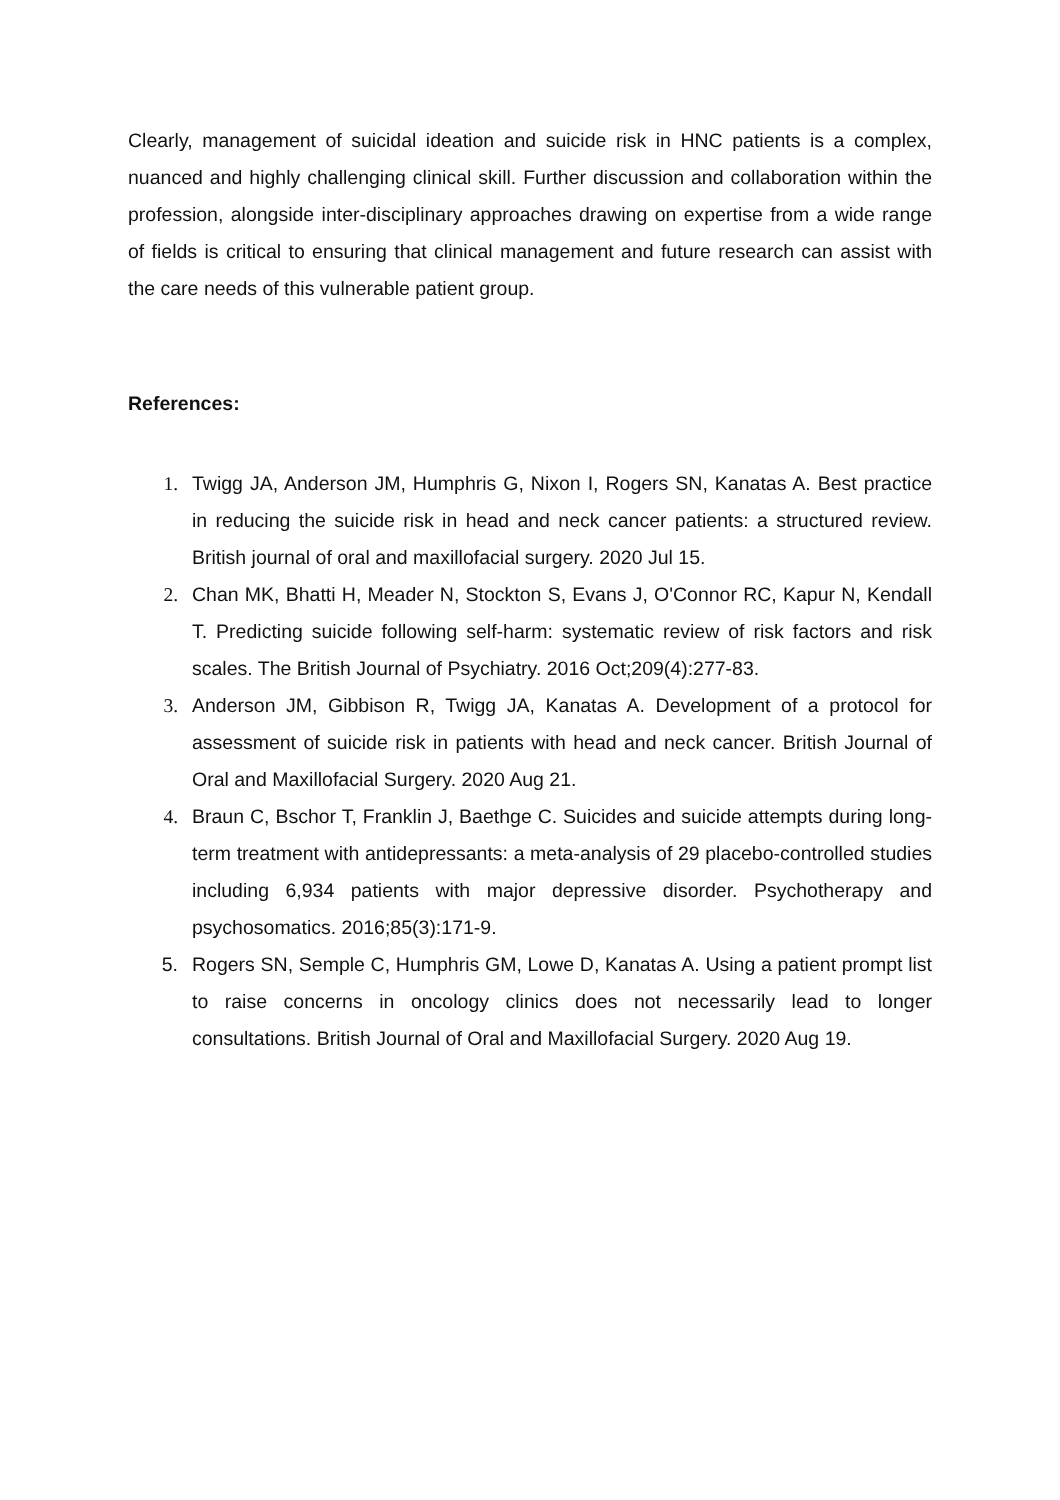Clearly, management of suicidal ideation and suicide risk in HNC patients is a complex, nuanced and highly challenging clinical skill. Further discussion and collaboration within the profession, alongside inter-disciplinary approaches drawing on expertise from a wide range of fields is critical to ensuring that clinical management and future research can assist with the care needs of this vulnerable patient group.
References:
1. Twigg JA, Anderson JM, Humphris G, Nixon I, Rogers SN, Kanatas A. Best practice in reducing the suicide risk in head and neck cancer patients: a structured review. British journal of oral and maxillofacial surgery. 2020 Jul 15.
2. Chan MK, Bhatti H, Meader N, Stockton S, Evans J, O'Connor RC, Kapur N, Kendall T. Predicting suicide following self-harm: systematic review of risk factors and risk scales. The British Journal of Psychiatry. 2016 Oct;209(4):277-83.
3. Anderson JM, Gibbison R, Twigg JA, Kanatas A. Development of a protocol for assessment of suicide risk in patients with head and neck cancer. British Journal of Oral and Maxillofacial Surgery. 2020 Aug 21.
4. Braun C, Bschor T, Franklin J, Baethge C. Suicides and suicide attempts during long-term treatment with antidepressants: a meta-analysis of 29 placebo-controlled studies including 6,934 patients with major depressive disorder. Psychotherapy and psychosomatics. 2016;85(3):171-9.
5. Rogers SN, Semple C, Humphris GM, Lowe D, Kanatas A. Using a patient prompt list to raise concerns in oncology clinics does not necessarily lead to longer consultations. British Journal of Oral and Maxillofacial Surgery. 2020 Aug 19.